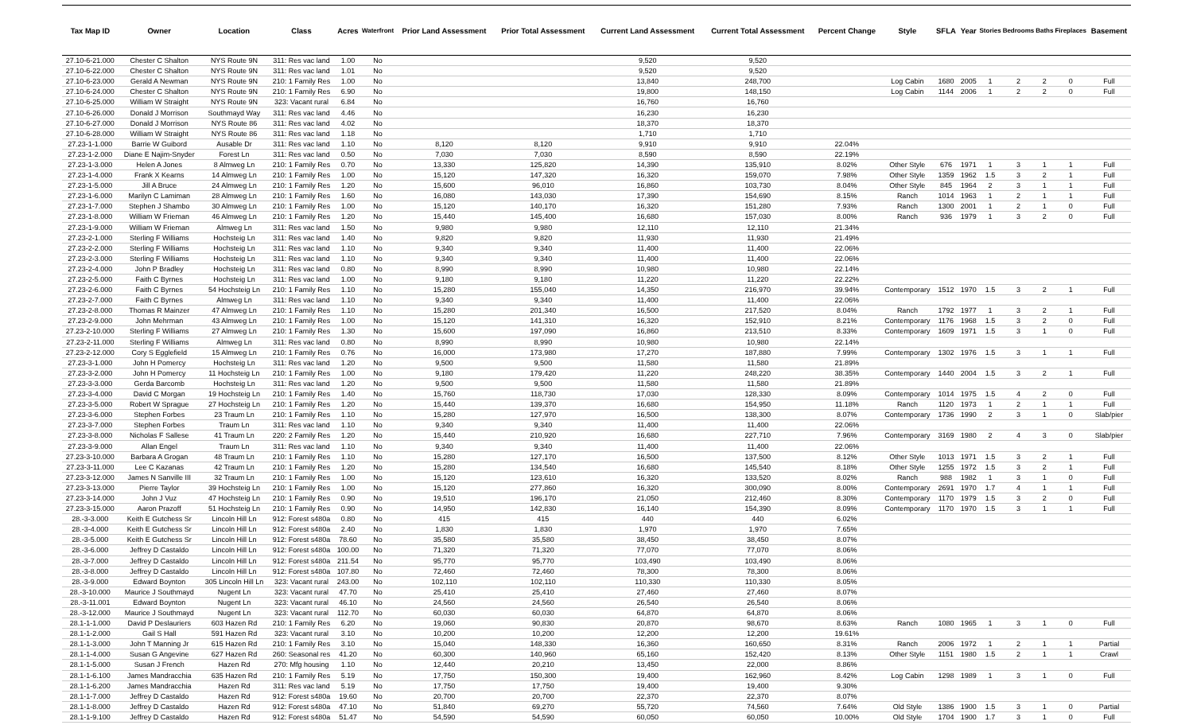| Tax Map ID | Owner | Location | Class | Acres | Waterfront | Prior Land Assessment | Prior Total Assessment | Current Land Assessment | Current Total Assessment | Percent Change | Style | SFLA | Year | Stories | Bedrooms | Baths | Fireplaces | Basement |
| --- | --- | --- | --- | --- | --- | --- | --- | --- | --- | --- | --- | --- | --- | --- | --- | --- | --- | --- |
| 27.10-6-21.000 | Chester C Shalton | NYS Route 9N | 311: Res vac land | 1.00 | No | | | 9,520 | 9,520 | | | | | | | | | |
| 27.10-6-22.000 | Chester C Shalton | NYS Route 9N | 311: Res vac land | 1.01 | No | | | 9,520 | 9,520 | | | | | | | | | |
| 27.10-6-23.000 | Gerald A Newman | NYS Route 9N | 210: 1 Family Res | 1.00 | No | | | 13,840 | 248,700 | | Log Cabin | 1680 | 2005 | 1 | 2 | 2 | 0 | Full |
| 27.10-6-24.000 | Chester C Shalton | NYS Route 9N | 210: 1 Family Res | 6.90 | No | | | 19,800 | 148,150 | | Log Cabin | 1144 | 2006 | 1 | 2 | 2 | 0 | Full |
| 27.10-6-25.000 | William W Straight | NYS Route 9N | 323: Vacant rural | 6.84 | No | | | 16,760 | 16,760 | | | | | | | | | |
| 27.10-6-26.000 | Donald J Morrison | Southmayd Way | 311: Res vac land | 4.46 | No | | | 16,230 | 16,230 | | | | | | | | | |
| 27.10-6-27.000 | Donald J Morrison | NYS Route 86 | 311: Res vac land | 4.02 | No | | | 18,370 | 18,370 | | | | | | | | | |
| 27.10-6-28.000 | William W Straight | NYS Route 86 | 311: Res vac land | 1.18 | No | | | 1,710 | 1,710 | | | | | | | | | |
| 27.23-1-1.000 | Barrie W Guibord | Ausable Dr | 311: Res vac land | 1.10 | No | 8,120 | 8,120 | 9,910 | 9,910 | 22.04% | | | | | | | | |
| 27.23-1-2.000 | Diane E Najim-Snyder | Forest Ln | 311: Res vac land | 0.50 | No | 7,030 | 7,030 | 8,590 | 8,590 | 22.19% | | | | | | | | |
| 27.23-1-3.000 | Helen A Jones | 8 Almweg Ln | 210: 1 Family Res | 0.70 | No | 13,330 | 125,820 | 14,390 | 135,910 | 8.02% | Other Style | 676 | 1971 | 1 | 3 | 1 | 1 | Full |
| 27.23-1-4.000 | Frank X Kearns | 14 Almweg Ln | 210: 1 Family Res | 1.00 | No | 15,120 | 147,320 | 16,320 | 159,070 | 7.98% | Other Style | 1359 | 1962 | 1.5 | 3 | 2 | 1 | Full |
| 27.23-1-5.000 | Jill A Bruce | 24 Almweg Ln | 210: 1 Family Res | 1.20 | No | 15,600 | 96,010 | 16,860 | 103,730 | 8.04% | Other Style | 845 | 1964 | 2 | 3 | 1 | 1 | Full |
| 27.23-1-6.000 | Marilyn C Lamiman | 28 Almweg Ln | 210: 1 Family Res | 1.60 | No | 16,080 | 143,030 | 17,390 | 154,690 | 8.15% | Ranch | 1014 | 1963 | 1 | 2 | 1 | 1 | Full |
| 27.23-1-7.000 | Stephen J Shambo | 30 Almweg Ln | 210: 1 Family Res | 1.00 | No | 15,120 | 140,170 | 16,320 | 151,280 | 7.93% | Ranch | 1300 | 2001 | 1 | 2 | 1 | 0 | Full |
| 27.23-1-8.000 | William W Frieman | 46 Almweg Ln | 210: 1 Family Res | 1.20 | No | 15,440 | 145,400 | 16,680 | 157,030 | 8.00% | Ranch | 936 | 1979 | 1 | 3 | 2 | 0 | Full |
| 27.23-1-9.000 | William W Frieman | Almweg Ln | 311: Res vac land | 1.50 | No | 9,980 | 9,980 | 12,110 | 12,110 | 21.34% | | | | | | | | |
| 27.23-2-1.000 | Sterling F Williams | Hochsteig Ln | 311: Res vac land | 1.40 | No | 9,820 | 9,820 | 11,930 | 11,930 | 21.49% | | | | | | | | |
| 27.23-2-2.000 | Sterling F Williams | Hochsteig Ln | 311: Res vac land | 1.10 | No | 9,340 | 9,340 | 11,400 | 11,400 | 22.06% | | | | | | | | |
| 27.23-2-3.000 | Sterling F Williams | Hochsteig Ln | 311: Res vac land | 1.10 | No | 9,340 | 9,340 | 11,400 | 11,400 | 22.06% | | | | | | | | |
| 27.23-2-4.000 | John P Bradley | Hochsteig Ln | 311: Res vac land | 0.80 | No | 8,990 | 8,990 | 10,980 | 10,980 | 22.14% | | | | | | | | |
| 27.23-2-5.000 | Faith C Byrnes | Hochsteig Ln | 311: Res vac land | 1.00 | No | 9,180 | 9,180 | 11,220 | 11,220 | 22.22% | | | | | | | | |
| 27.23-2-6.000 | Faith C Byrnes | 54 Hochsteig Ln | 210: 1 Family Res | 1.10 | No | 15,280 | 155,040 | 14,350 | 216,970 | 39.94% | Contemporary | 1512 | 1970 | 1.5 | 3 | 2 | 1 | Full |
| 27.23-2-7.000 | Faith C Byrnes | Almweg Ln | 311: Res vac land | 1.10 | No | 9,340 | 9,340 | 11,400 | 11,400 | 22.06% | | | | | | | | |
| 27.23-2-8.000 | Thomas R Mainzer | 47 Almweg Ln | 210: 1 Family Res | 1.10 | No | 15,280 | 201,340 | 16,500 | 217,520 | 8.04% | Ranch | 1792 | 1977 | 1 | 3 | 2 | 1 | Full |
| 27.23-2-9.000 | John Mehrman | 43 Almweg Ln | 210: 1 Family Res | 1.00 | No | 15,120 | 141,310 | 16,320 | 152,910 | 8.21% | Contemporary | 1176 | 1968 | 1.5 | 3 | 2 | 0 | Full |
| 27.23-2-10.000 | Sterling F Williams | 27 Almweg Ln | 210: 1 Family Res | 1.30 | No | 15,600 | 197,090 | 16,860 | 213,510 | 8.33% | Contemporary | 1609 | 1971 | 1.5 | 3 | 1 | 0 | Full |
| 27.23-2-11.000 | Sterling F Williams | Almweg Ln | 311: Res vac land | 0.80 | No | 8,990 | 8,990 | 10,980 | 10,980 | 22.14% | | | | | | | | |
| 27.23-2-12.000 | Cory S Egglefield | 15 Almweg Ln | 210: 1 Family Res | 0.76 | No | 16,000 | 173,980 | 17,270 | 187,880 | 7.99% | Contemporary | 1302 | 1976 | 1.5 | 3 | 1 | 1 | Full |
| 27.23-3-1.000 | John H Pomercy | Hochsteig Ln | 311: Res vac land | 1.20 | No | 9,500 | 9,500 | 11,580 | 11,580 | 21.89% | | | | | | | | |
| 27.23-3-2.000 | John H Pomercy | 11 Hochsteig Ln | 210: 1 Family Res | 1.00 | No | 9,180 | 179,420 | 11,220 | 248,220 | 38.35% | Contemporary | 1440 | 2004 | 1.5 | 3 | 2 | 1 | Full |
| 27.23-3-3.000 | Gerda Barcomb | Hochsteig Ln | 311: Res vac land | 1.20 | No | 9,500 | 9,500 | 11,580 | 11,580 | 21.89% | | | | | | | | |
| 27.23-3-4.000 | David C Morgan | 19 Hochsteig Ln | 210: 1 Family Res | 1.40 | No | 15,760 | 118,730 | 17,030 | 128,330 | 8.09% | Contemporary | 1014 | 1975 | 1.5 | 4 | 2 | 0 | Full |
| 27.23-3-5.000 | Robert W Sprague | 27 Hochsteig Ln | 210: 1 Family Res | 1.20 | No | 15,440 | 139,370 | 16,680 | 154,950 | 11.18% | Ranch | 1120 | 1973 | 1 | 2 | 1 | 1 | Full |
| 27.23-3-6.000 | Stephen Forbes | 23 Traum Ln | 210: 1 Family Res | 1.10 | No | 15,280 | 127,970 | 16,500 | 138,300 | 8.07% | Contemporary | 1736 | 1990 | 2 | 3 | 1 | 0 | Slab/pier |
| 27.23-3-7.000 | Stephen Forbes | Traum Ln | 311: Res vac land | 1.10 | No | 9,340 | 9,340 | 11,400 | 11,400 | 22.06% | | | | | | | | |
| 27.23-3-8.000 | Nicholas F Sallese | 41 Traum Ln | 220: 2 Family Res | 1.20 | No | 15,440 | 210,920 | 16,680 | 227,710 | 7.96% | Contemporary | 3169 | 1980 | 2 | 4 | 3 | 0 | Slab/pier |
| 27.23-3-9.000 | Allan Engel | Traum Ln | 311: Res vac land | 1.10 | No | 9,340 | 9,340 | 11,400 | 11,400 | 22.06% | | | | | | | | |
| 27.23-3-10.000 | Barbara A Grogan | 48 Traum Ln | 210: 1 Family Res | 1.10 | No | 15,280 | 127,170 | 16,500 | 137,500 | 8.12% | Other Style | 1013 | 1971 | 1.5 | 3 | 2 | 1 | Full |
| 27.23-3-11.000 | Lee C Kazanas | 42 Traum Ln | 210: 1 Family Res | 1.20 | No | 15,280 | 134,540 | 16,680 | 145,540 | 8.18% | Other Style | 1255 | 1972 | 1.5 | 3 | 2 | 1 | Full |
| 27.23-3-12.000 | James N Sanville III | 32 Traum Ln | 210: 1 Family Res | 1.00 | No | 15,120 | 123,610 | 16,320 | 133,520 | 8.02% | Ranch | 988 | 1982 | 1 | 3 | 1 | 0 | Full |
| 27.23-3-13.000 | Pierre Taylor | 39 Hochsteig Ln | 210: 1 Family Res | 1.00 | No | 15,120 | 277,860 | 16,320 | 300,090 | 8.00% | Contemporary | 2691 | 1970 | 1.7 | 4 | 1 | 1 | Full |
| 27.23-3-14.000 | John J Vuz | 47 Hochsteig Ln | 210: 1 Family Res | 0.90 | No | 19,510 | 196,170 | 21,050 | 212,460 | 8.30% | Contemporary | 1170 | 1979 | 1.5 | 3 | 2 | 0 | Full |
| 27.23-3-15.000 | Aaron Prazoff | 51 Hochsteig Ln | 210: 1 Family Res | 0.90 | No | 14,950 | 142,830 | 16,140 | 154,390 | 8.09% | Contemporary | 1170 | 1970 | 1.5 | 3 | 1 | 1 | Full |
| 28.-3-3.000 | Keith E Gutchess Sr | Lincoln Hill Ln | 912: Forest s480a | 0.80 | No | 415 | 415 | 440 | 440 | 6.02% | | | | | | | | |
| 28.-3-4.000 | Keith E Gutchess Sr | Lincoln Hill Ln | 912: Forest s480a | 2.40 | No | 1,830 | 1,830 | 1,970 | 1,970 | 7.65% | | | | | | | | |
| 28.-3-5.000 | Keith E Gutchess Sr | Lincoln Hill Ln | 912: Forest s480a | 78.60 | No | 35,580 | 35,580 | 38,450 | 38,450 | 8.07% | | | | | | | | |
| 28.-3-6.000 | Jeffrey D Castaldo | Lincoln Hill Ln | 912: Forest s480a | 100.00 | No | 71,320 | 71,320 | 77,070 | 77,070 | 8.06% | | | | | | | | |
| 28.-3-7.000 | Jeffrey D Castaldo | Lincoln Hill Ln | 912: Forest s480a | 211.54 | No | 95,770 | 95,770 | 103,490 | 103,490 | 8.06% | | | | | | | | |
| 28.-3-8.000 | Jeffrey D Castaldo | Lincoln Hill Ln | 912: Forest s480a | 107.80 | No | 72,460 | 72,460 | 78,300 | 78,300 | 8.06% | | | | | | | | |
| 28.-3-9.000 | Edward Boynton | 305 Lincoln Hill Ln | 323: Vacant rural | 243.00 | No | 102,110 | 102,110 | 110,330 | 110,330 | 8.05% | | | | | | | | |
| 28.-3-10.000 | Maurice J Southmayd | Nugent Ln | 323: Vacant rural | 47.70 | No | 25,410 | 25,410 | 27,460 | 27,460 | 8.07% | | | | | | | | |
| 28.-3-11.001 | Edward Boynton | Nugent Ln | 323: Vacant rural | 46.10 | No | 24,560 | 24,560 | 26,540 | 26,540 | 8.06% | | | | | | | | |
| 28.-3-12.000 | Maurice J Southmayd | Nugent Ln | 323: Vacant rural | 112.70 | No | 60,030 | 60,030 | 64,870 | 64,870 | 8.06% | | | | | | | | |
| 28.1-1-1.000 | David P Deslauriers | 603 Hazen Rd | 210: 1 Family Res | 6.20 | No | 19,060 | 90,830 | 20,870 | 98,670 | 8.63% | Ranch | 1080 | 1965 | 1 | 3 | 1 | 0 | Full |
| 28.1-1-2.000 | Gail S Hall | 591 Hazen Rd | 323: Vacant rural | 3.10 | No | 10,200 | 10,200 | 12,200 | 12,200 | 19.61% | | | | | | | | |
| 28.1-1-3.000 | John T Manning Jr | 615 Hazen Rd | 210: 1 Family Res | 3.10 | No | 15,040 | 148,330 | 16,360 | 160,650 | 8.31% | Ranch | 2006 | 1972 | 1 | 2 | 1 | 1 | Partial |
| 28.1-1-4.000 | Susan G Angevine | 627 Hazen Rd | 260: Seasonal res | 41.20 | No | 60,300 | 140,960 | 65,160 | 152,420 | 8.13% | Other Style | 1151 | 1980 | 1.5 | 2 | 1 | 1 | Crawl |
| 28.1-1-5.000 | Susan J French | Hazen Rd | 270: Mfg housing | 1.10 | No | 12,440 | 20,210 | 13,450 | 22,000 | 8.86% | | | | | | | | |
| 28.1-1-6.100 | James Mandracchia | 635 Hazen Rd | 210: 1 Family Res | 5.19 | No | 17,750 | 150,300 | 19,400 | 162,960 | 8.42% | Log Cabin | 1298 | 1989 | 1 | 3 | 1 | 0 | Full |
| 28.1-1-6.200 | James Mandracchia | Hazen Rd | 311: Res vac land | 5.19 | No | 17,750 | 17,750 | 19,400 | 19,400 | 9.30% | | | | | | | | |
| 28.1-1-7.000 | Jeffrey D Castaldo | Hazen Rd | 912: Forest s480a | 19.60 | No | 20,700 | 20,700 | 22,370 | 22,370 | 8.07% | | | | | | | | |
| 28.1-1-8.000 | Jeffrey D Castaldo | Hazen Rd | 912: Forest s480a | 47.10 | No | 51,840 | 69,270 | 55,720 | 74,560 | 7.64% | Old Style | 1386 | 1900 | 1.5 | 3 | 1 | 0 | Partial |
| 28.1-1-9.100 | Jeffrey D Castaldo | Hazen Rd | 912: Forest s480a | 51.47 | No | 54,590 | 54,590 | 60,050 | 60,050 | 10.00% | Old Style | 1704 | 1900 | 1.7 | 3 | 1 | 0 | Full |